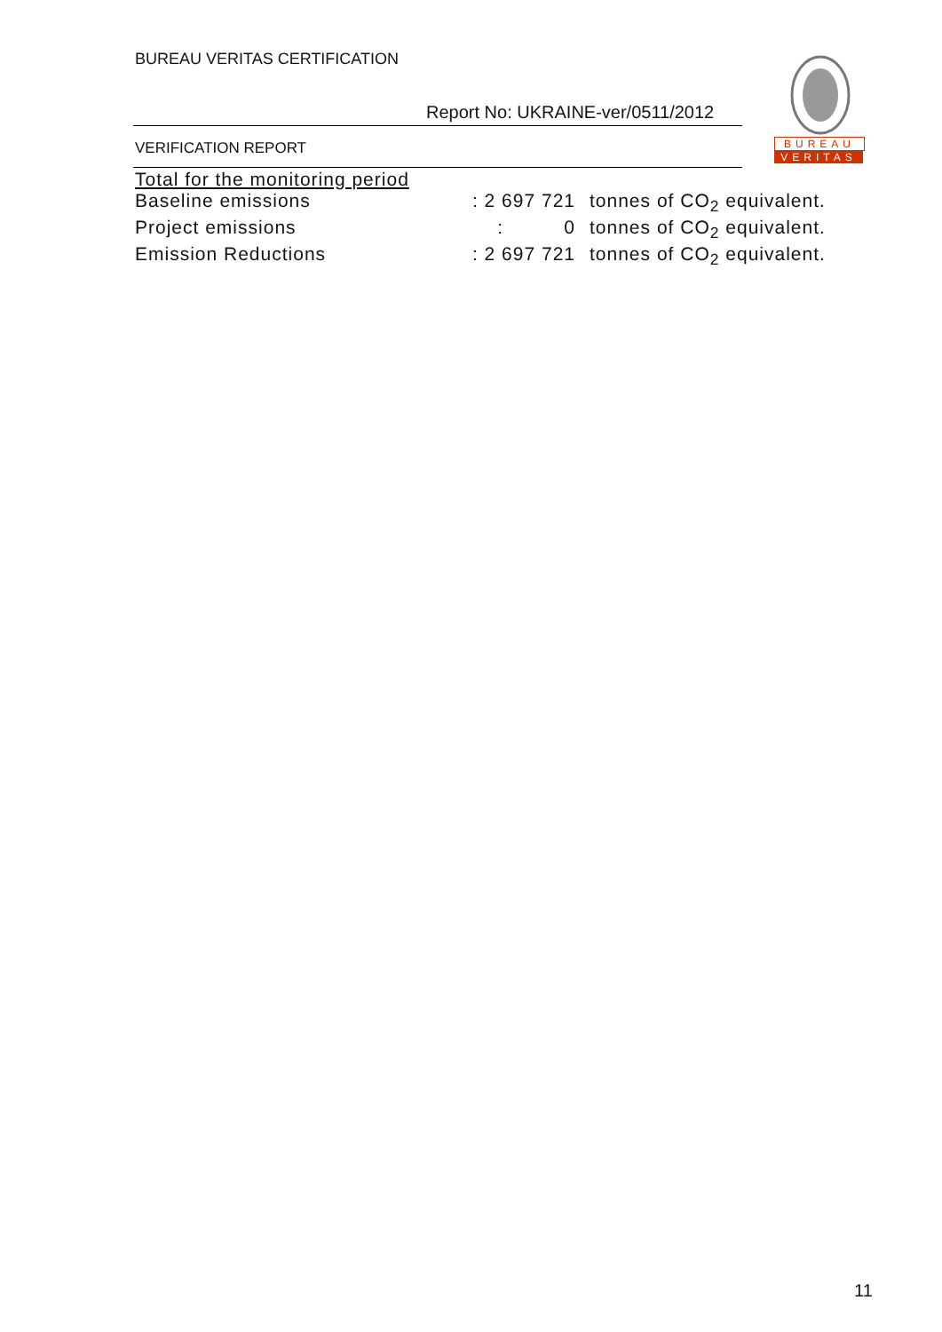BUREAU VERITAS CERTIFICATION
Report No: UKRAINE-ver/0511/2012
VERIFICATION REPORT
BUREAU
VERITAS
Total for the monitoring period
Baseline emissions: 2 697 721 tonnes of CO<sub>2</sub> equivalent.
Project emissions: 0 tonnes of CO<sub>2</sub> equivalent.
Emission Reductions: 2 697 721 tonnes of CO<sub>2</sub> equivalent.
11